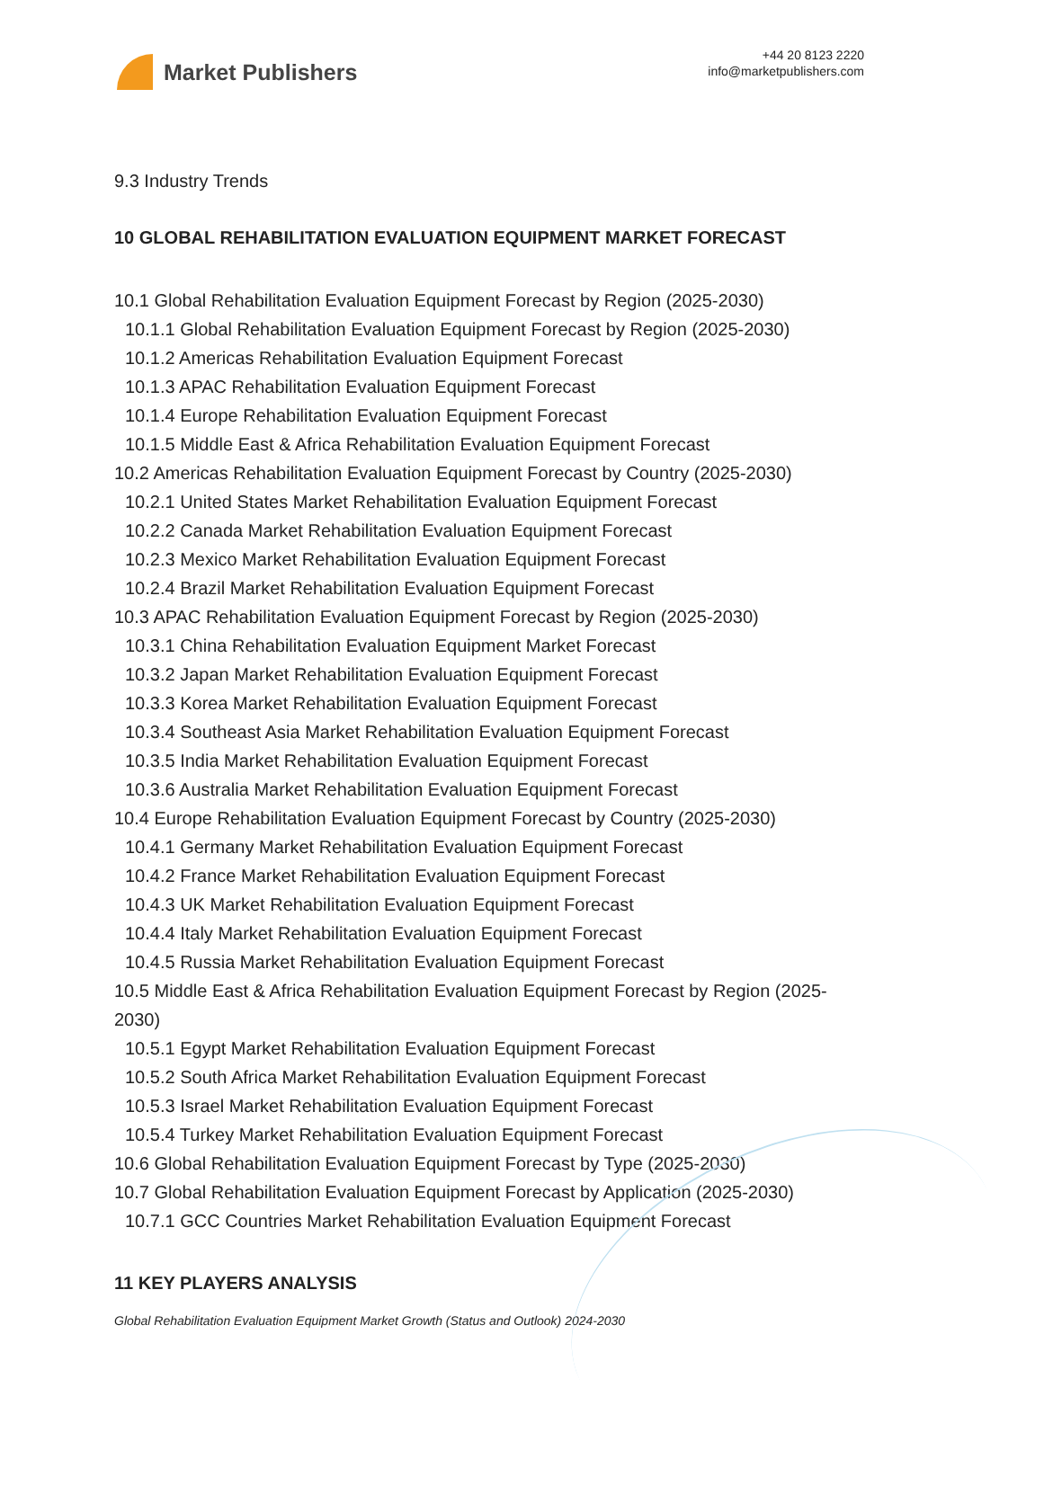Market Publishers
+44 20 8123 2220
info@marketpublishers.com
9.3 Industry Trends
10 GLOBAL REHABILITATION EVALUATION EQUIPMENT MARKET FORECAST
10.1 Global Rehabilitation Evaluation Equipment Forecast by Region (2025-2030)
10.1.1 Global Rehabilitation Evaluation Equipment Forecast by Region (2025-2030)
10.1.2 Americas Rehabilitation Evaluation Equipment Forecast
10.1.3 APAC Rehabilitation Evaluation Equipment Forecast
10.1.4 Europe Rehabilitation Evaluation Equipment Forecast
10.1.5 Middle East & Africa Rehabilitation Evaluation Equipment Forecast
10.2 Americas Rehabilitation Evaluation Equipment Forecast by Country (2025-2030)
10.2.1 United States Market Rehabilitation Evaluation Equipment Forecast
10.2.2 Canada Market Rehabilitation Evaluation Equipment Forecast
10.2.3 Mexico Market Rehabilitation Evaluation Equipment Forecast
10.2.4 Brazil Market Rehabilitation Evaluation Equipment Forecast
10.3 APAC Rehabilitation Evaluation Equipment Forecast by Region (2025-2030)
10.3.1 China Rehabilitation Evaluation Equipment Market Forecast
10.3.2 Japan Market Rehabilitation Evaluation Equipment Forecast
10.3.3 Korea Market Rehabilitation Evaluation Equipment Forecast
10.3.4 Southeast Asia Market Rehabilitation Evaluation Equipment Forecast
10.3.5 India Market Rehabilitation Evaluation Equipment Forecast
10.3.6 Australia Market Rehabilitation Evaluation Equipment Forecast
10.4 Europe Rehabilitation Evaluation Equipment Forecast by Country (2025-2030)
10.4.1 Germany Market Rehabilitation Evaluation Equipment Forecast
10.4.2 France Market Rehabilitation Evaluation Equipment Forecast
10.4.3 UK Market Rehabilitation Evaluation Equipment Forecast
10.4.4 Italy Market Rehabilitation Evaluation Equipment Forecast
10.4.5 Russia Market Rehabilitation Evaluation Equipment Forecast
10.5 Middle East & Africa Rehabilitation Evaluation Equipment Forecast by Region (2025-2030)
10.5.1 Egypt Market Rehabilitation Evaluation Equipment Forecast
10.5.2 South Africa Market Rehabilitation Evaluation Equipment Forecast
10.5.3 Israel Market Rehabilitation Evaluation Equipment Forecast
10.5.4 Turkey Market Rehabilitation Evaluation Equipment Forecast
10.6 Global Rehabilitation Evaluation Equipment Forecast by Type (2025-2030)
10.7 Global Rehabilitation Evaluation Equipment Forecast by Application (2025-2030)
10.7.1 GCC Countries Market Rehabilitation Evaluation Equipment Forecast
11 KEY PLAYERS ANALYSIS
Global Rehabilitation Evaluation Equipment Market Growth (Status and Outlook) 2024-2030